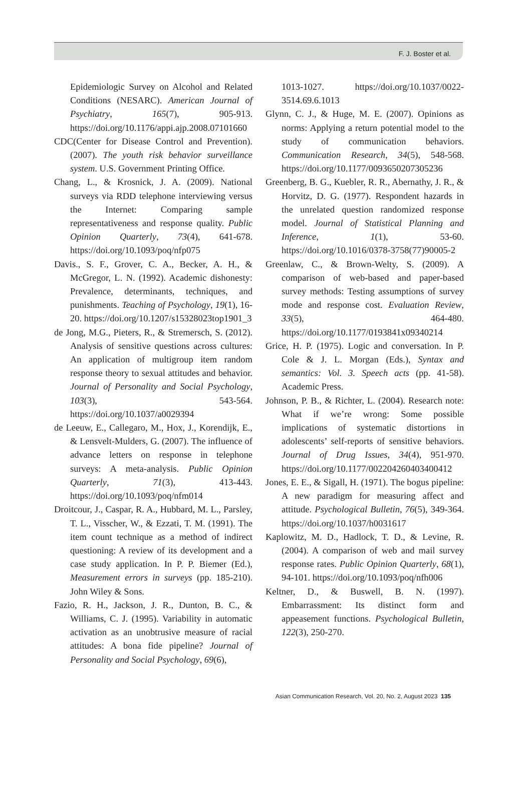F. J. Boster et al.
Epidemiologic Survey on Alcohol and Related Conditions (NESARC). American Journal of Psychiatry, 165(7), 905-913. https://doi.org/10.1176/appi.ajp.2008.07101660
CDC(Center for Disease Control and Prevention). (2007). The youth risk behavior surveillance system. U.S. Government Printing Office.
Chang, L., & Krosnick, J. A. (2009). National surveys via RDD telephone interviewing versus the Internet: Comparing sample representativeness and response quality. Public Opinion Quarterly, 73(4), 641-678. https://doi.org/10.1093/poq/nfp075
Davis., S. F., Grover, C. A., Becker, A. H., & McGregor, L. N. (1992). Academic dishonesty: Prevalence, determinants, techniques, and punishments. Teaching of Psychology, 19(1), 16-20. https://doi.org/10.1207/s15328023top1901_3
de Jong, M.G., Pieters, R., & Stremersch, S. (2012). Analysis of sensitive questions across cultures: An application of multigroup item random response theory to sexual attitudes and behavior. Journal of Personality and Social Psychology, 103(3), 543-564. https://doi.org/10.1037/a0029394
de Leeuw, E., Callegaro, M., Hox, J., Korendijk, E., & Lensvelt-Mulders, G. (2007). The influence of advance letters on response in telephone surveys: A meta-analysis. Public Opinion Quarterly, 71(3), 413-443. https://doi.org/10.1093/poq/nfm014
Droitcour, J., Caspar, R. A., Hubbard, M. L., Parsley, T. L., Visscher, W., & Ezzati, T. M. (1991). The item count technique as a method of indirect questioning: A review of its development and a case study application. In P. P. Biemer (Ed.), Measurement errors in surveys (pp. 185-210). John Wiley & Sons.
Fazio, R. H., Jackson, J. R., Dunton, B. C., & Williams, C. J. (1995). Variability in automatic activation as an unobtrusive measure of racial attitudes: A bona fide pipeline? Journal of Personality and Social Psychology, 69(6),
1013-1027. https://doi.org/10.1037/0022-3514.69.6.1013
Glynn, C. J., & Huge, M. E. (2007). Opinions as norms: Applying a return potential model to the study of communication behaviors. Communication Research, 34(5), 548-568. https://doi.org/10.1177/0093650207305236
Greenberg, B. G., Kuebler, R. R., Abernathy, J. R., & Horvitz, D. G. (1977). Respondent hazards in the unrelated question randomized response model. Journal of Statistical Planning and Inference, 1(1), 53-60. https://doi.org/10.1016/0378-3758(77)90005-2
Greenlaw, C., & Brown-Welty, S. (2009). A comparison of web-based and paper-based survey methods: Testing assumptions of survey mode and response cost. Evaluation Review, 33(5), 464-480. https://doi.org/10.1177/0193841x09340214
Grice, H. P. (1975). Logic and conversation. In P. Cole & J. L. Morgan (Eds.), Syntax and semantics: Vol. 3. Speech acts (pp. 41-58). Academic Press.
Johnson, P. B., & Richter, L. (2004). Research note: What if we’re wrong: Some possible implications of systematic distortions in adolescents’ self-reports of sensitive behaviors. Journal of Drug Issues, 34(4), 951-970. https://doi.org/10.1177/002204260403400412
Jones, E. E., & Sigall, H. (1971). The bogus pipeline: A new paradigm for measuring affect and attitude. Psychological Bulletin, 76(5), 349-364. https://doi.org/10.1037/h0031617
Kaplowitz, M. D., Hadlock, T. D., & Levine, R. (2004). A comparison of web and mail survey response rates. Public Opinion Quarterly, 68(1), 94-101. https://doi.org/10.1093/poq/nfh006
Keltner, D., & Buswell, B. N. (1997). Embarrassment: Its distinct form and appeasement functions. Psychological Bulletin, 122(3), 250-270.
Asian Communication Research, Vol. 20, No. 2, August 2023 135